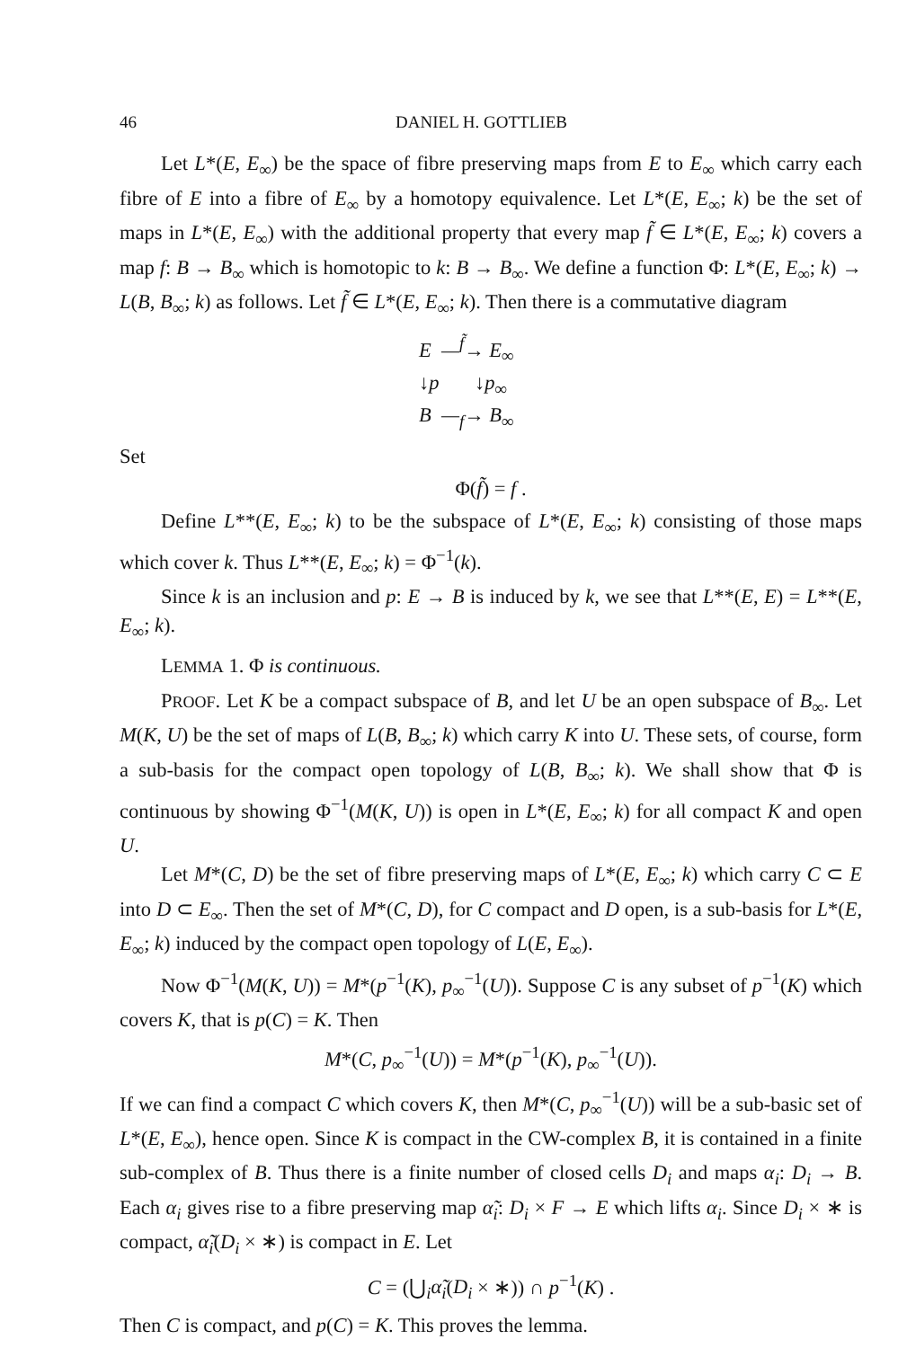46 DANIEL H. GOTTLIEB
Let L*(E, E<sub>∞</sub>) be the space of fibre preserving maps from E to E<sub>∞</sub> which carry each fibre of E into a fibre of E<sub>∞</sub> by a homotopy equivalence. Let L*(E, E<sub>∞</sub>; k) be the set of maps in L*(E, E<sub>∞</sub>) with the additional property that every map f̃ ∈ L*(E, E<sub>∞</sub>; k) covers a map f: B → B<sub>∞</sub> which is homotopic to k: B → B<sub>∞</sub>. We define a function Φ: L*(E, E<sub>∞</sub>; k) → L(B, B<sub>∞</sub>; k) as follows. Let f̃ ∈ L*(E, E<sub>∞</sub>; k). Then there is a commutative diagram
E —<sup>f̃</sup>→ E<sub>∞</sub>
↓p ↓p<sub>∞</sub>
B —<sub>f</sub>→ B<sub>∞</sub>
Set
Φ(f̃) = f .
Define L**(E, E<sub>∞</sub>; k) to be the subspace of L*(E, E<sub>∞</sub>; k) consisting of those maps which cover k. Thus L**(E, E<sub>∞</sub>; k) = Φ<sup>−1</sup>(k).
Since k is an inclusion and p: E → B is induced by k, we see that L**(E, E) = L**(E, E<sub>∞</sub>; k).
LEMMA 1. Φ is continuous.
PROOF. Let K be a compact subspace of B, and let U be an open subspace of B<sub>∞</sub>. Let M(K, U) be the set of maps of L(B, B<sub>∞</sub>; k) which carry K into U. These sets, of course, form a sub-basis for the compact open topology of L(B, B<sub>∞</sub>; k). We shall show that Φ is continuous by showing Φ<sup>−1</sup>(M(K, U)) is open in L*(E, E<sub>∞</sub>; k) for all compact K and open U.
Let M*(C, D) be the set of fibre preserving maps of L*(E, E<sub>∞</sub>; k) which carry C ⊂ E into D ⊂ E<sub>∞</sub>. Then the set of M*(C, D), for C compact and D open, is a sub-basis for L*(E, E<sub>∞</sub>; k) induced by the compact open topology of L(E, E<sub>∞</sub>).
Now Φ<sup>−1</sup>(M(K, U)) = M*(p<sup>−1</sup>(K), p<sub>∞</sub><sup>−1</sup>(U)). Suppose C is any subset of p<sup>−1</sup>(K) which covers K, that is p(C) = K. Then
M*(C, p<sub>∞</sub><sup>−1</sup>(U)) = M*(p<sup>−1</sup>(K), p<sub>∞</sub><sup>−1</sup>(U)).
If we can find a compact C which covers K, then M*(C, p<sub>∞</sub><sup>−1</sup>(U)) will be a sub-basic set of L*(E, E<sub>∞</sub>), hence open. Since K is compact in the CW-complex B, it is contained in a finite sub-complex of B. Thus there is a finite number of closed cells D<sub>i</sub> and maps α<sub>i</sub>: D<sub>i</sub> → B. Each α<sub>i</sub> gives rise to a fibre preserving map α̃<sub>i</sub>: D<sub>i</sub> × F → E which lifts α<sub>i</sub>. Since D<sub>i</sub> × ∗ is compact, α̃<sub>i</sub>(D<sub>i</sub> × ∗) is compact in E. Let
C = (⋃<sub>i</sub>α̃<sub>i</sub>(D<sub>i</sub> × ∗)) ∩ p<sup>−1</sup>(K) .
Then C is compact, and p(C) = K. This proves the lemma.